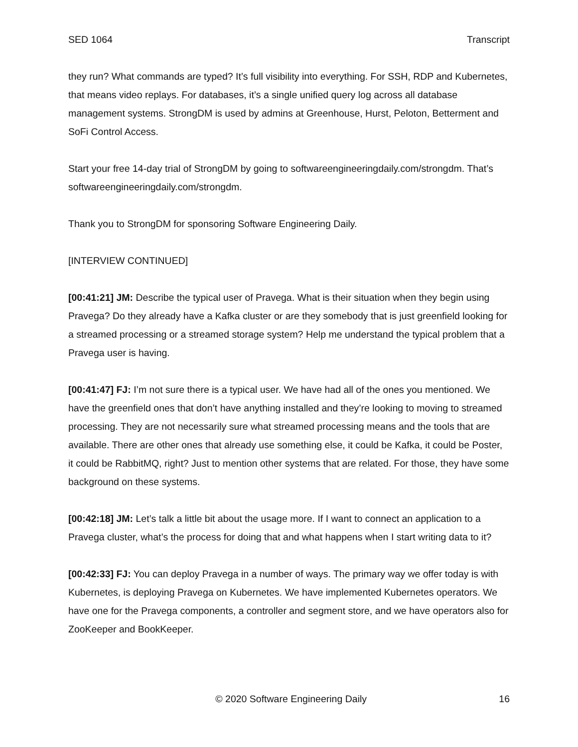SED 1064 Transcript
they run? What commands are typed? It’s full visibility into everything. For SSH, RDP and Kubernetes, that means video replays. For databases, it’s a single unified query log across all database management systems. StrongDM is used by admins at Greenhouse, Hurst, Peloton, Betterment and SoFi Control Access.
Start your free 14-day trial of StrongDM by going to softwareengineeringdaily.com/strongdm. That’s softwareengineeringdaily.com/strongdm.
Thank you to StrongDM for sponsoring Software Engineering Daily.
[INTERVIEW CONTINUED]
[00:41:21] JM: Describe the typical user of Pravega. What is their situation when they begin using Pravega? Do they already have a Kafka cluster or are they somebody that is just greenfield looking for a streamed processing or a streamed storage system? Help me understand the typical problem that a Pravega user is having.
[00:41:47] FJ: I’m not sure there is a typical user. We have had all of the ones you mentioned. We have the greenfield ones that don’t have anything installed and they’re looking to moving to streamed processing. They are not necessarily sure what streamed processing means and the tools that are available. There are other ones that already use something else, it could be Kafka, it could be Poster, it could be RabbitMQ, right? Just to mention other systems that are related. For those, they have some background on these systems.
[00:42:18] JM: Let’s talk a little bit about the usage more. If I want to connect an application to a Pravega cluster, what’s the process for doing that and what happens when I start writing data to it?
[00:42:33] FJ: You can deploy Pravega in a number of ways. The primary way we offer today is with Kubernetes, is deploying Pravega on Kubernetes. We have implemented Kubernetes operators. We have one for the Pravega components, a controller and segment store, and we have operators also for ZooKeeper and BookKeeper.
© 2020 Software Engineering Daily 16